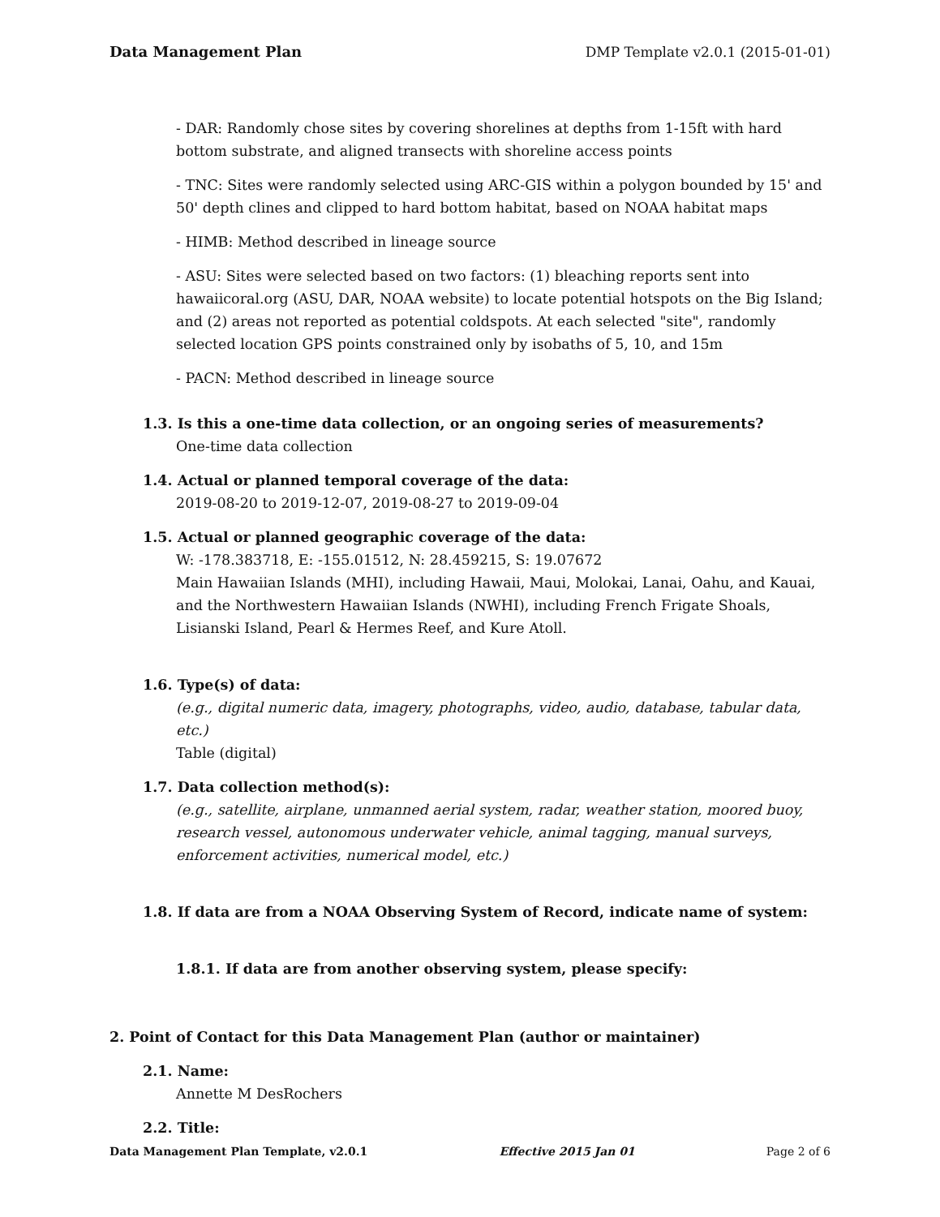Data Management Plan DMP Template v2.0.1 (2015-01-01)
- DAR: Randomly chose sites by covering shorelines at depths from 1-15ft with hard bottom substrate, and aligned transects with shoreline access points
- TNC: Sites were randomly selected using ARC-GIS within a polygon bounded by 15' and 50' depth clines and clipped to hard bottom habitat, based on NOAA habitat maps
- HIMB: Method described in lineage source
- ASU: Sites were selected based on two factors: (1) bleaching reports sent into hawaiicoral.org (ASU, DAR, NOAA website) to locate potential hotspots on the Big Island; and (2) areas not reported as potential coldspots. At each selected "site", randomly selected location GPS points constrained only by isobaths of 5, 10, and 15m
- PACN: Method described in lineage source
1.3. Is this a one-time data collection, or an ongoing series of measurements?
One-time data collection
1.4. Actual or planned temporal coverage of the data:
2019-08-20 to 2019-12-07, 2019-08-27 to 2019-09-04
1.5. Actual or planned geographic coverage of the data:
W: -178.383718, E: -155.01512, N: 28.459215, S: 19.07672
Main Hawaiian Islands (MHI), including Hawaii, Maui, Molokai, Lanai, Oahu, and Kauai, and the Northwestern Hawaiian Islands (NWHI), including French Frigate Shoals, Lisianski Island, Pearl & Hermes Reef, and Kure Atoll.
1.6. Type(s) of data:
(e.g., digital numeric data, imagery, photographs, video, audio, database, tabular data, etc.)
Table (digital)
1.7. Data collection method(s):
(e.g., satellite, airplane, unmanned aerial system, radar, weather station, moored buoy, research vessel, autonomous underwater vehicle, animal tagging, manual surveys, enforcement activities, numerical model, etc.)
1.8. If data are from a NOAA Observing System of Record, indicate name of system:
1.8.1. If data are from another observing system, please specify:
2. Point of Contact for this Data Management Plan (author or maintainer)
2.1. Name:
Annette M DesRochers
2.2. Title:
Data Management Plan Template, v2.0.1 Effective 2015 Jan 01 Page 2 of 6